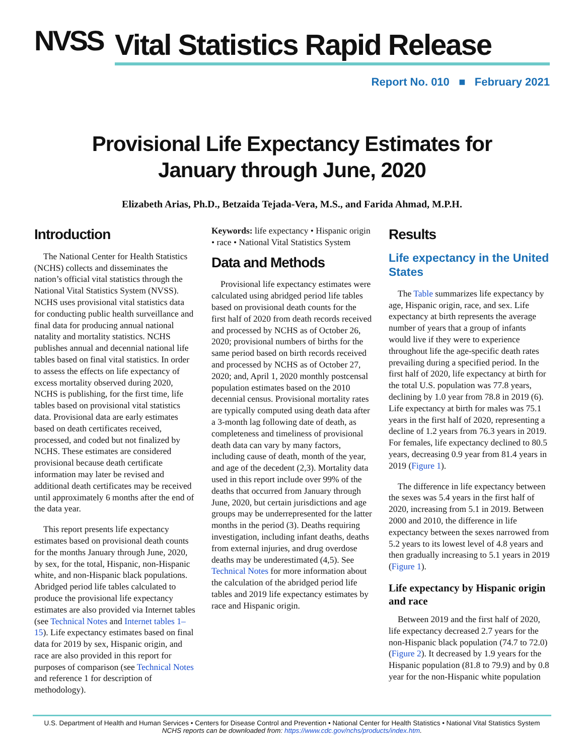NVSS
Vital Statistics Rapid Release
Report No. 010 ■ February 2021
Provisional Life Expectancy Estimates for
January through June, 2020
Elizabeth Arias, Ph.D., Betzaida Tejada-Vera, M.S., and Farida Ahmad, M.P.H.
Introduction
The National Center for Health Statistics (NCHS) collects and disseminates the nation’s official vital statistics through the National Vital Statistics System (NVSS). NCHS uses provisional vital statistics data for conducting public health surveillance and final data for producing annual national natality and mortality statistics. NCHS publishes annual and decennial national life tables based on final vital statistics. In order to assess the effects on life expectancy of excess mortality observed during 2020, NCHS is publishing, for the first time, life tables based on provisional vital statistics data. Provisional data are early estimates based on death certificates received, processed, and coded but not finalized by NCHS. These estimates are considered provisional because death certificate information may later be revised and additional death certificates may be received until approximately 6 months after the end of the data year.
This report presents life expectancy estimates based on provisional death counts for the months January through June, 2020, by sex, for the total, Hispanic, non-Hispanic white, and non-Hispanic black populations. Abridged period life tables calculated to produce the provisional life expectancy estimates are also provided via Internet tables (see Technical Notes and Internet tables 1–15). Life expectancy estimates based on final data for 2019 by sex, Hispanic origin, and race are also provided in this report for purposes of comparison (see Technical Notes and reference 1 for description of methodology).
Keywords: life expectancy • Hispanic origin • race • National Vital Statistics System
Data and Methods
Provisional life expectancy estimates were calculated using abridged period life tables based on provisional death counts for the first half of 2020 from death records received and processed by NCHS as of October 26, 2020; provisional numbers of births for the same period based on birth records received and processed by NCHS as of October 27, 2020; and, April 1, 2020 monthly postcensal population estimates based on the 2010 decennial census. Provisional mortality rates are typically computed using death data after a 3-month lag following date of death, as completeness and timeliness of provisional death data can vary by many factors, including cause of death, month of the year, and age of the decedent (2,3). Mortality data used in this report include over 99% of the deaths that occurred from January through June, 2020, but certain jurisdictions and age groups may be underrepresented for the latter months in the period (3). Deaths requiring investigation, including infant deaths, deaths from external injuries, and drug overdose deaths may be underestimated (4,5). See Technical Notes for more information about the calculation of the abridged period life tables and 2019 life expectancy estimates by race and Hispanic origin.
Results
Life expectancy in the United States
The Table summarizes life expectancy by age, Hispanic origin, race, and sex. Life expectancy at birth represents the average number of years that a group of infants would live if they were to experience throughout life the age-specific death rates prevailing during a specified period. In the first half of 2020, life expectancy at birth for the total U.S. population was 77.8 years, declining by 1.0 year from 78.8 in 2019 (6). Life expectancy at birth for males was 75.1 years in the first half of 2020, representing a decline of 1.2 years from 76.3 years in 2019. For females, life expectancy declined to 80.5 years, decreasing 0.9 year from 81.4 years in 2019 (Figure 1).
The difference in life expectancy between the sexes was 5.4 years in the first half of 2020, increasing from 5.1 in 2019. Between 2000 and 2010, the difference in life expectancy between the sexes narrowed from 5.2 years to its lowest level of 4.8 years and then gradually increasing to 5.1 years in 2019 (Figure 1).
Life expectancy by Hispanic origin and race
Between 2019 and the first half of 2020, life expectancy decreased 2.7 years for the non-Hispanic black population (74.7 to 72.0) (Figure 2). It decreased by 1.9 years for the Hispanic population (81.8 to 79.9) and by 0.8 year for the non-Hispanic white population
U.S. Department of Health and Human Services • Centers for Disease Control and Prevention • National Center for Health Statistics • National Vital Statistics System
NCHS reports can be downloaded from: https://www.cdc.gov/nchs/products/index.htm.